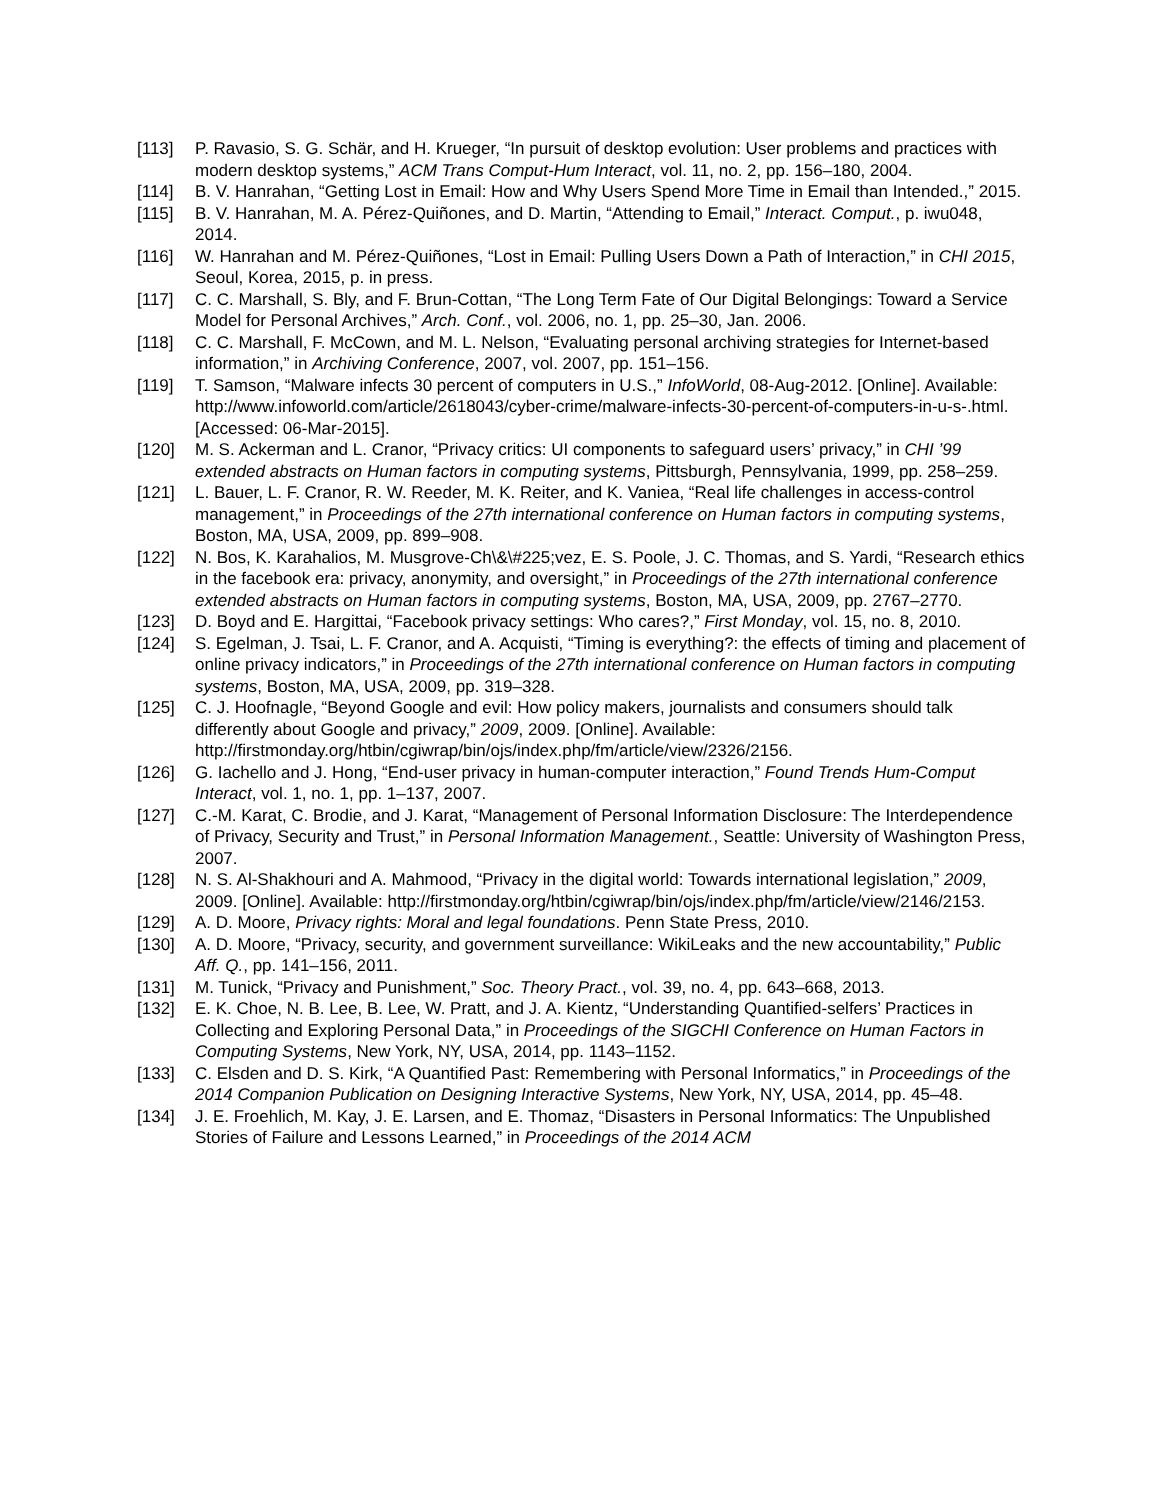[113] P. Ravasio, S. G. Schär, and H. Krueger, “In pursuit of desktop evolution: User problems and practices with modern desktop systems,” ACM Trans Comput-Hum Interact, vol. 11, no. 2, pp. 156–180, 2004.
[114] B. V. Hanrahan, “Getting Lost in Email: How and Why Users Spend More Time in Email than Intended.,” 2015.
[115] B. V. Hanrahan, M. A. Pérez-Quiñones, and D. Martin, “Attending to Email,” Interact. Comput., p. iwu048, 2014.
[116] W. Hanrahan and M. Pérez-Quiñones, “Lost in Email: Pulling Users Down a Path of Interaction,” in CHI 2015, Seoul, Korea, 2015, p. in press.
[117] C. C. Marshall, S. Bly, and F. Brun-Cottan, “The Long Term Fate of Our Digital Belongings: Toward a Service Model for Personal Archives,” Arch. Conf., vol. 2006, no. 1, pp. 25–30, Jan. 2006.
[118] C. C. Marshall, F. McCown, and M. L. Nelson, “Evaluating personal archiving strategies for Internet-based information,” in Archiving Conference, 2007, vol. 2007, pp. 151–156.
[119] T. Samson, “Malware infects 30 percent of computers in U.S.,” InfoWorld, 08-Aug-2012. [Online]. Available: http://www.infoworld.com/article/2618043/cyber-crime/malware-infects-30-percent-of-computers-in-u-s-.html. [Accessed: 06-Mar-2015].
[120] M. S. Ackerman and L. Cranor, “Privacy critics: UI components to safeguard users’ privacy,” in CHI ’99 extended abstracts on Human factors in computing systems, Pittsburgh, Pennsylvania, 1999, pp. 258–259.
[121] L. Bauer, L. F. Cranor, R. W. Reeder, M. K. Reiter, and K. Vaniea, “Real life challenges in access-control management,” in Proceedings of the 27th international conference on Human factors in computing systems, Boston, MA, USA, 2009, pp. 899–908.
[122] N. Bos, K. Karahalios, M. Musgrove-Ch\&\#225;vez, E. S. Poole, J. C. Thomas, and S. Yardi, “Research ethics in the facebook era: privacy, anonymity, and oversight,” in Proceedings of the 27th international conference extended abstracts on Human factors in computing systems, Boston, MA, USA, 2009, pp. 2767–2770.
[123] D. Boyd and E. Hargittai, “Facebook privacy settings: Who cares?,” First Monday, vol. 15, no. 8, 2010.
[124] S. Egelman, J. Tsai, L. F. Cranor, and A. Acquisti, “Timing is everything?: the effects of timing and placement of online privacy indicators,” in Proceedings of the 27th international conference on Human factors in computing systems, Boston, MA, USA, 2009, pp. 319–328.
[125] C. J. Hoofnagle, “Beyond Google and evil: How policy makers, journalists and consumers should talk differently about Google and privacy,” 2009, 2009. [Online]. Available: http://firstmonday.org/htbin/cgiwrap/bin/ojs/index.php/fm/article/view/2326/2156.
[126] G. Iachello and J. Hong, “End-user privacy in human-computer interaction,” Found Trends Hum-Comput Interact, vol. 1, no. 1, pp. 1–137, 2007.
[127] C.-M. Karat, C. Brodie, and J. Karat, “Management of Personal Information Disclosure: The Interdependence of Privacy, Security and Trust,” in Personal Information Management., Seattle: University of Washington Press, 2007.
[128] N. S. Al-Shakhouri and A. Mahmood, “Privacy in the digital world: Towards international legislation,” 2009, 2009. [Online]. Available: http://firstmonday.org/htbin/cgiwrap/bin/ojs/index.php/fm/article/view/2146/2153.
[129] A. D. Moore, Privacy rights: Moral and legal foundations. Penn State Press, 2010.
[130] A. D. Moore, “Privacy, security, and government surveillance: WikiLeaks and the new accountability,” Public Aff. Q., pp. 141–156, 2011.
[131] M. Tunick, “Privacy and Punishment,” Soc. Theory Pract., vol. 39, no. 4, pp. 643–668, 2013.
[132] E. K. Choe, N. B. Lee, B. Lee, W. Pratt, and J. A. Kientz, “Understanding Quantified-selfers’ Practices in Collecting and Exploring Personal Data,” in Proceedings of the SIGCHI Conference on Human Factors in Computing Systems, New York, NY, USA, 2014, pp. 1143–1152.
[133] C. Elsden and D. S. Kirk, “A Quantified Past: Remembering with Personal Informatics,” in Proceedings of the 2014 Companion Publication on Designing Interactive Systems, New York, NY, USA, 2014, pp. 45–48.
[134] J. E. Froehlich, M. Kay, J. E. Larsen, and E. Thomaz, “Disasters in Personal Informatics: The Unpublished Stories of Failure and Lessons Learned,” in Proceedings of the 2014 ACM